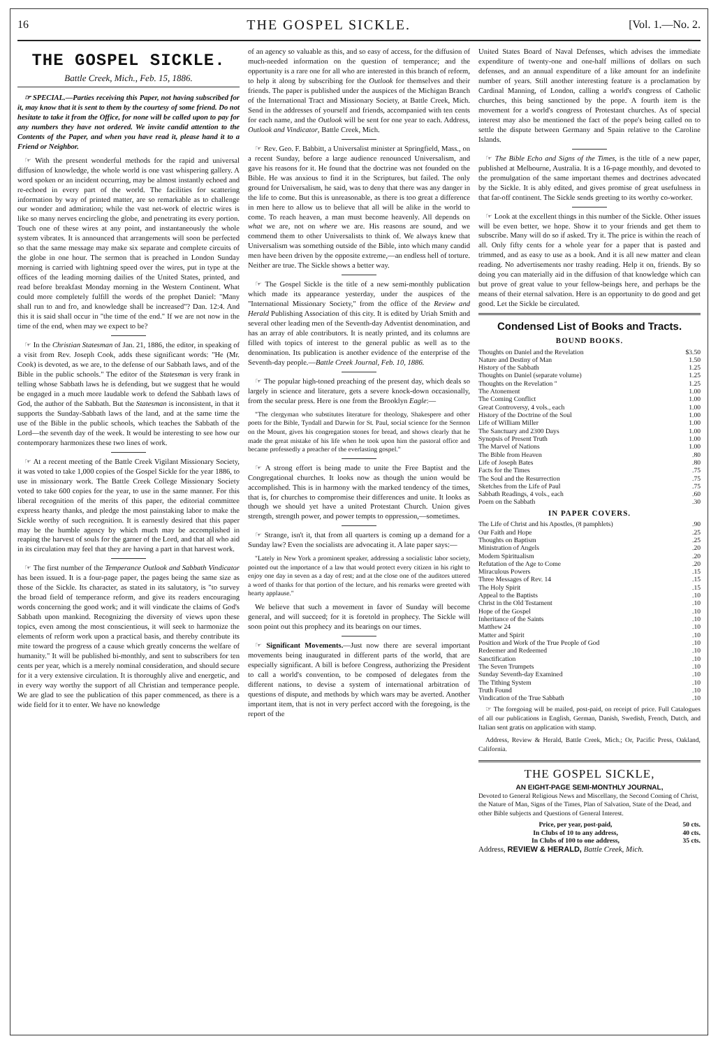16 THE GOSPEL SICKLE. [Vol. 1.—No. 2.
THE GOSPEL SICKLE.
Battle Creek, Mich., Feb. 15, 1886.
☞ SPECIAL.—Parties receiving this Paper, not having subscribed for it, may know that it is sent to them by the courtesy of some friend. Do not hesitate to take it from the Office, for none will be called upon to pay for any numbers they have not ordered. We invite candid attention to the Contents of the Paper, and when you have read it, please hand it to a Friend or Neighbor.
☞ With the present wonderful methods for the rapid and universal diffusion of knowledge, the whole world is one vast whispering gallery. A word spoken or an incident occurring, may be almost instantly echoed and re-echoed in every part of the world. The facilities for scattering information by way of printed matter, are so remarkable as to challenge our wonder and admiration; while the vast net-work of electric wires is like so many nerves encircling the globe, and penetrating its every portion. Touch one of these wires at any point, and instantaneously the whole system vibrates. It is announced that arrangements will soon be perfected so that the same message may make six separate and complete circuits of the globe in one hour. The sermon that is preached in London Sunday morning is carried with lightning speed over the wires, put in type at the offices of the leading morning dailies of the United States, printed, and read before breakfast Monday morning in the Western Continent. What could more completely fulfill the words of the prophet Daniel: "Many shall run to and fro, and knowledge shall be increased"? Dan. 12:4. And this it is said shall occur in "the time of the end." If we are not now in the time of the end, when may we expect to be?
☞ In the Christian Statesman of Jan. 21, 1886, the editor, in speaking of a visit from Rev. Joseph Cook, adds these significant words: "He (Mr. Cook) is devoted, as we are, to the defense of our Sabbath laws, and of the Bible in the public schools." The editor of the Statesman is very frank in telling whose Sabbath laws he is defending, but we suggest that he would be engaged in a much more laudable work to defend the Sabbath laws of God, the author of the Sabbath. But the Statesman is inconsistent, in that it supports the Sunday-Sabbath laws of the land, and at the same time the use of the Bible in the public schools, which teaches the Sabbath of the Lord—the seventh day of the week. It would be interesting to see how our contemporary harmonizes these two lines of work.
☞ At a recent meeting of the Battle Creek Vigilant Missionary Society, it was voted to take 1,000 copies of the Gospel Sickle for the year 1886, to use in missionary work. The Battle Creek College Missionary Society voted to take 600 copies for the year, to use in the same manner. For this liberal recognition of the merits of this paper, the editorial committee express hearty thanks, and pledge the most painstaking labor to make the Sickle worthy of such recognition. It is earnestly desired that this paper may be the humble agency by which much may be accomplished in reaping the harvest of souls for the garner of the Lord, and that all who aid in its circulation may feel that they are having a part in that harvest work.
☞ The first number of the Temperance Outlook and Sabbath Vindicator has been issued. It is a four-page paper, the pages being the same size as those of the Sickle. Its character, as stated in its salutatory, is "to survey the broad field of temperance reform, and give its readers encouraging words concerning the good work; and it will vindicate the claims of God's Sabbath upon mankind. Recognizing the diversity of views upon these topics, even among the most conscientious, it will seek to harmonize the elements of reform work upon a practical basis, and thereby contribute its mite toward the progress of a cause which greatly concerns the welfare of humanity." It will be published bi-monthly, and sent to subscribers for ten cents per year, which is a merely nominal consideration, and should secure for it a very extensive circulation. It is thoroughly alive and energetic, and in every way worthy the support of all Christian and temperance people. We are glad to see the publication of this paper commenced, as there is a wide field for it to enter. We have no knowledge
of an agency so valuable as this, and so easy of access, for the diffusion of much-needed information on the question of temperance; and the opportunity is a rare one for all who are interested in this branch of reform, to help it along by subscribing for the Outlook for themselves and their friends. The paper is published under the auspices of the Michigan Branch of the International Tract and Missionary Society, at Battle Creek, Mich. Send in the addresses of yourself and friends, accompanied with ten cents for each name, and the Outlook will be sent for one year to each. Address, Outlook and Vindicator, Battle Creek, Mich.
☞ Rev. Geo. F. Babbitt, a Universalist minister at Springfield, Mass., on a recent Sunday, before a large audience renounced Universalism, and gave his reasons for it. He found that the doctrine was not founded on the Bible. He was anxious to find it in the Scriptures, but failed. The only ground for Universalism, he said, was to deny that there was any danger in the life to come. But this is unreasonable, as there is too great a difference in men here to allow us to believe that all will be alike in the world to come. To reach heaven, a man must become heavenly. All depends on what we are, not on where we are. His reasons are sound, and we commend them to other Universalists to think of. We always knew that Universalism was something outside of the Bible, into which many candid men have been driven by the opposite extreme,—an endless hell of torture. Neither are true. The Sickle shows a better way.
☞ The Gospel Sickle is the title of a new semi-monthly publication which made its appearance yesterday, under the auspices of the "International Missionary Society," from the office of the Review and Herald Publishing Association of this city. It is edited by Uriah Smith and several other leading men of the Seventh-day Adventist denomination, and has an array of able contributors. It is neatly printed, and its columns are filled with topics of interest to the general public as well as to the denomination. Its publication is another evidence of the enterprise of the Seventh-day people.—Battle Creek Journal, Feb. 10, 1886.
☞ The popular high-toned preaching of the present day, which deals so largely in science and literature, gets a severe knock-down occasionally, from the secular press. Here is one from the Brooklyn Eagle:—
"The clergyman who substitutes literature for theology, Shakespere and other poets for the Bible, Tyndall and Darwin for St. Paul, social science for the Sermon on the Mount, gives his congregation stones for bread, and shows clearly that he made the great mistake of his life when he took upon him the pastoral office and became professedly a preacher of the everlasting gospel."
☞ A strong effort is being made to unite the Free Baptist and the Congregational churches. It looks now as though the union would be accomplished. This is in harmony with the marked tendency of the times, that is, for churches to compromise their differences and unite. It looks as though we should yet have a united Protestant Church. Union gives strength, strength power, and power tempts to oppression,—sometimes.
☞ Strange, isn't it, that from all quarters is coming up a demand for a Sunday law? Even the socialists are advocating it. A late paper says:—
"Lately in New York a prominent speaker, addressing a socialistic labor society, pointed out the importance of a law that would protect every citizen in his right to enjoy one day in seven as a day of rest; and at the close one of the auditors uttered a word of thanks for that portion of the lecture, and his remarks were greeted with hearty applause."
We believe that such a movement in favor of Sunday will become general, and will succeed; for it is foretold in prophecy. The Sickle will soon point out this prophecy and its bearings on our times.
☞ Significant Movements.—Just now there are several important movements being inaugurated in different parts of the world, that are especially significant. A bill is before Congress, authorizing the President to call a world's convention, to be composed of delegates from the different nations, to devise a system of international arbitration of questions of dispute, and methods by which wars may be averted. Another important item, that is not in very perfect accord with the foregoing, is the report of the
United States Board of Naval Defenses, which advises the immediate expenditure of twenty-one and one-half millions of dollars on such defenses, and an annual expenditure of a like amount for an indefinite number of years. Still another interesting feature is a proclamation by Cardinal Manning, of London, calling a world's congress of Catholic churches, this being sanctioned by the pope. A fourth item is the movement for a world's congress of Protestant churches. As of special interest may also be mentioned the fact of the pope's being called on to settle the dispute between Germany and Spain relative to the Caroline Islands.
☞ The Bible Echo and Signs of the Times, is the title of a new paper, published at Melbourne, Australia. It is a 16-page monthly, and devoted to the promulgation of the same important themes and doctrines advocated by the Sickle. It is ably edited, and gives promise of great usefulness in that far-off continent. The Sickle sends greeting to its worthy co-worker.
☞ Look at the excellent things in this number of the Sickle. Other issues will be even better, we hope. Show it to your friends and get them to subscribe. Many will do so if asked. Try it. The price is within the reach of all. Only fifty cents for a whole year for a paper that is pasted and trimmed, and as easy to use as a book. And it is all new matter and clean reading. No advertisements nor trashy reading. Help it on, friends. By so doing you can materially aid in the diffusion of that knowledge which can but prove of great value to your fellow-beings here, and perhaps be the means of their eternal salvation. Here is an opportunity to do good and get good. Let the Sickle be circulated.
Condensed List of Books and Tracts.
BOUND BOOKS.
| Thoughts on Daniel and the Revelation | $3.50 |
| Nature and Destiny of Man | 1.50 |
| History of the Sabbath | 1.25 |
| Thoughts on Daniel (separate volume) | 1.25 |
| Thoughts on the Revelation " | 1.25 |
| The Atonement | 1.00 |
| The Coming Conflict | 1.00 |
| Great Controversy, 4 vols., each | 1.00 |
| History of the Doctrine of the Soul | 1.00 |
| Life of William Miller | 1.00 |
| The Sanctuary and 2300 Days | 1.00 |
| Synopsis of Present Truth | 1.00 |
| The Marvel of Nations | 1.00 |
| The Bible from Heaven | .80 |
| Life of Joseph Bates | .80 |
| Facts for the Times | .75 |
| The Soul and the Resurrection | .75 |
| Sketches from the Life of Paul | .75 |
| Sabbath Readings, 4 vols., each | .60 |
| Poem on the Sabbath | .30 |
IN PAPER COVERS.
| The Life of Christ and his Apostles, (8 pamphlets) | .90 |
| Our Faith and Hope | .25 |
| Thoughts on Baptism | .25 |
| Ministration of Angels | .20 |
| Modern Spiritualism | .20 |
| Refutation of the Age to Come | .20 |
| Miraculous Powers | .15 |
| Three Messages of Rev. 14 | .15 |
| The Holy Spirit | .15 |
| Appeal to the Baptists | .10 |
| Christ in the Old Testament | .10 |
| Hope of the Gospel | .10 |
| Inheritance of the Saints | .10 |
| Matthew 24 | .10 |
| Matter and Spirit | .10 |
| Position and Work of the True People of God | .10 |
| Redeemer and Redeemed | .10 |
| Sanctification | .10 |
| The Seven Trumpets | .10 |
| Sunday Seventh-day Examined | .10 |
| The Tithing System | .10 |
| Truth Found | .10 |
| Vindication of the True Sabbath | .10 |
☞ The foregoing will be mailed, post-paid, on receipt of price. Full Catalogues of all our publications in English, German, Danish, Swedish, French, Dutch, and Italian sent gratis on application with stamp.
Address, Review & Herald, Battle Creek, Mich.; Or, Pacific Press, Oakland, California.
THE GOSPEL SICKLE,
AN EIGHT-PAGE SEMI-MONTHLY JOURNAL,
Devoted to General Religious News and Miscellany, the Second Coming of Christ, the Nature of Man, Signs of the Times, Plan of Salvation, State of the Dead, and other Bible subjects and Questions of General Interest.
| Price, per year, post-paid, | 50 cts. |
| In Clubs of 10 to any address, | 40 cts. |
| In Clubs of 100 to one address, | 35 cts. |
Address, REVIEW & HERALD, Battle Creek, Mich.